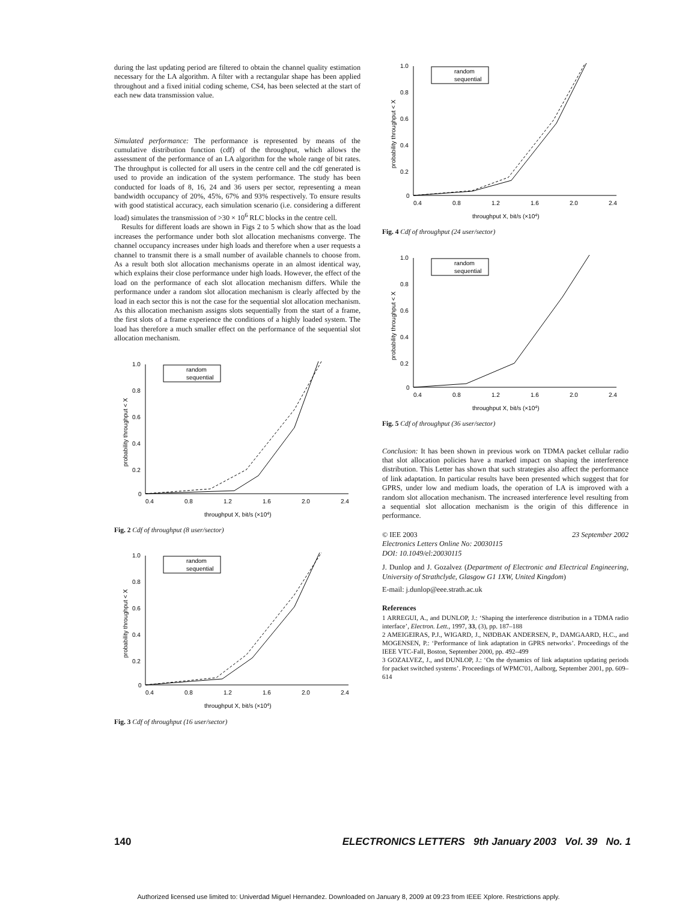during the last updating period are filtered to obtain the channel quality estimation necessary for the LA algorithm. A filter with a rectangular shape has been applied throughout and a fixed initial coding scheme, CS4, has been selected at the start of each new data transmission value.
Simulated performance: The performance is represented by means of the cumulative distribution function (cdf) of the throughput, which allows the assessment of the performance of an LA algorithm for the whole range of bit rates. The throughput is collected for all users in the centre cell and the cdf generated is used to provide an indication of the system performance. The study has been conducted for loads of 8, 16, 24 and 36 users per sector, representing a mean bandwidth occupancy of 20%, 45%, 67% and 93% respectively. To ensure results with good statistical accuracy, each simulation scenario (i.e. considering a different load) simulates the transmission of >30 × 10<sup>6</sup> RLC blocks in the centre cell.
Results for different loads are shown in Figs 2 to 5 which show that as the load increases the performance under both slot allocation mechanisms converge. The channel occupancy increases under high loads and therefore when a user requests a channel to transmit there is a small number of available channels to choose from. As a result both slot allocation mechanisms operate in an almost identical way, which explains their close performance under high loads. However, the effect of the load on the performance of each slot allocation mechanism differs. While the performance under a random slot allocation mechanism is clearly affected by the load in each sector this is not the case for the sequential slot allocation mechanism. As this allocation mechanism assigns slots sequentially from the start of a frame, the first slots of a frame experience the conditions of a highly loaded system. The load has therefore a much smaller effect on the performance of the sequential slot allocation mechanism.
1.0
0.8
0.6
0.4
0.2
0
0.4
0.8
1.2
1.6
2.0
2.4
throughput X, bit/s (×104)
probability throughput < X
random
sequential
Fig. 2 Cdf of throughput (8 user/sector)
1.0
0.8
0.6
0.4
0.2
0
0.4
0.8
1.2
1.6
2.0
2.4
throughput X, bit/s (×104)
probability throughput < X
random
sequential
Fig. 3 Cdf of throughput (16 user/sector)
1.0
0.8
0.6
0.4
0.2
0
0.4
0.8
1.2
1.6
2.0
2.4
throughput X, bit/s (×104)
probability throughput < X
random
sequential
Fig. 4 Cdf of throughput (24 user/sector)
1.0
0.8
0.6
0.4
0.2
0
0.4
0.8
1.2
1.6
2.0
2.4
throughput X, bit/s (×104)
probability throughput < X
random
sequential
Fig. 5 Cdf of throughput (36 user/sector)
Conclusion: It has been shown in previous work on TDMA packet cellular radio that slot allocation policies have a marked impact on shaping the interference distribution. This Letter has shown that such strategies also affect the performance of link adaptation. In particular results have been presented which suggest that for GPRS, under low and medium loads, the operation of LA is improved with a random slot allocation mechanism. The increased interference level resulting from a sequential slot allocation mechanism is the origin of this difference in performance.
© IEE 2003 23 September 2002
Electronics Letters Online No: 20030115
DOI: 10.1049/el:20030115
J. Dunlop and J. Gozalvez (Department of Electronic and Electrical Engineering, University of Strathclyde, Glasgow G1 1XW, United Kingdom)
E-mail: j.dunlop@eee.strath.ac.uk
References
1 ARREGUI, A., and DUNLOP, J.: ‘Shaping the interference distribution in a TDMA radio interface’, Electron. Lett., 1997, 33, (3), pp. 187–188
2 AMEIGEIRAS, P.J., WIGARD, J., NØDBAK ANDERSEN, P., DAMGAARD, H.C., and MOGENSEN, P.: ‘Performance of link adaptation in GPRS networks’. Proceedings of the IEEE VTC-Fall, Boston, September 2000, pp. 492–499
3 GOZALVEZ, J., and DUNLOP, J.: ‘On the dynamics of link adaptation updating periods for packet switched systems’. Proceedings of WPMC'01, Aalborg, September 2001, pp. 609–614
140 ELECTRONICS LETTERS 9th January 2003 Vol. 39 No. 1
Authorized licensed use limited to: Univerdad Miguel Hernandez. Downloaded on January 8, 2009 at 09:23 from IEEE Xplore. Restrictions apply.